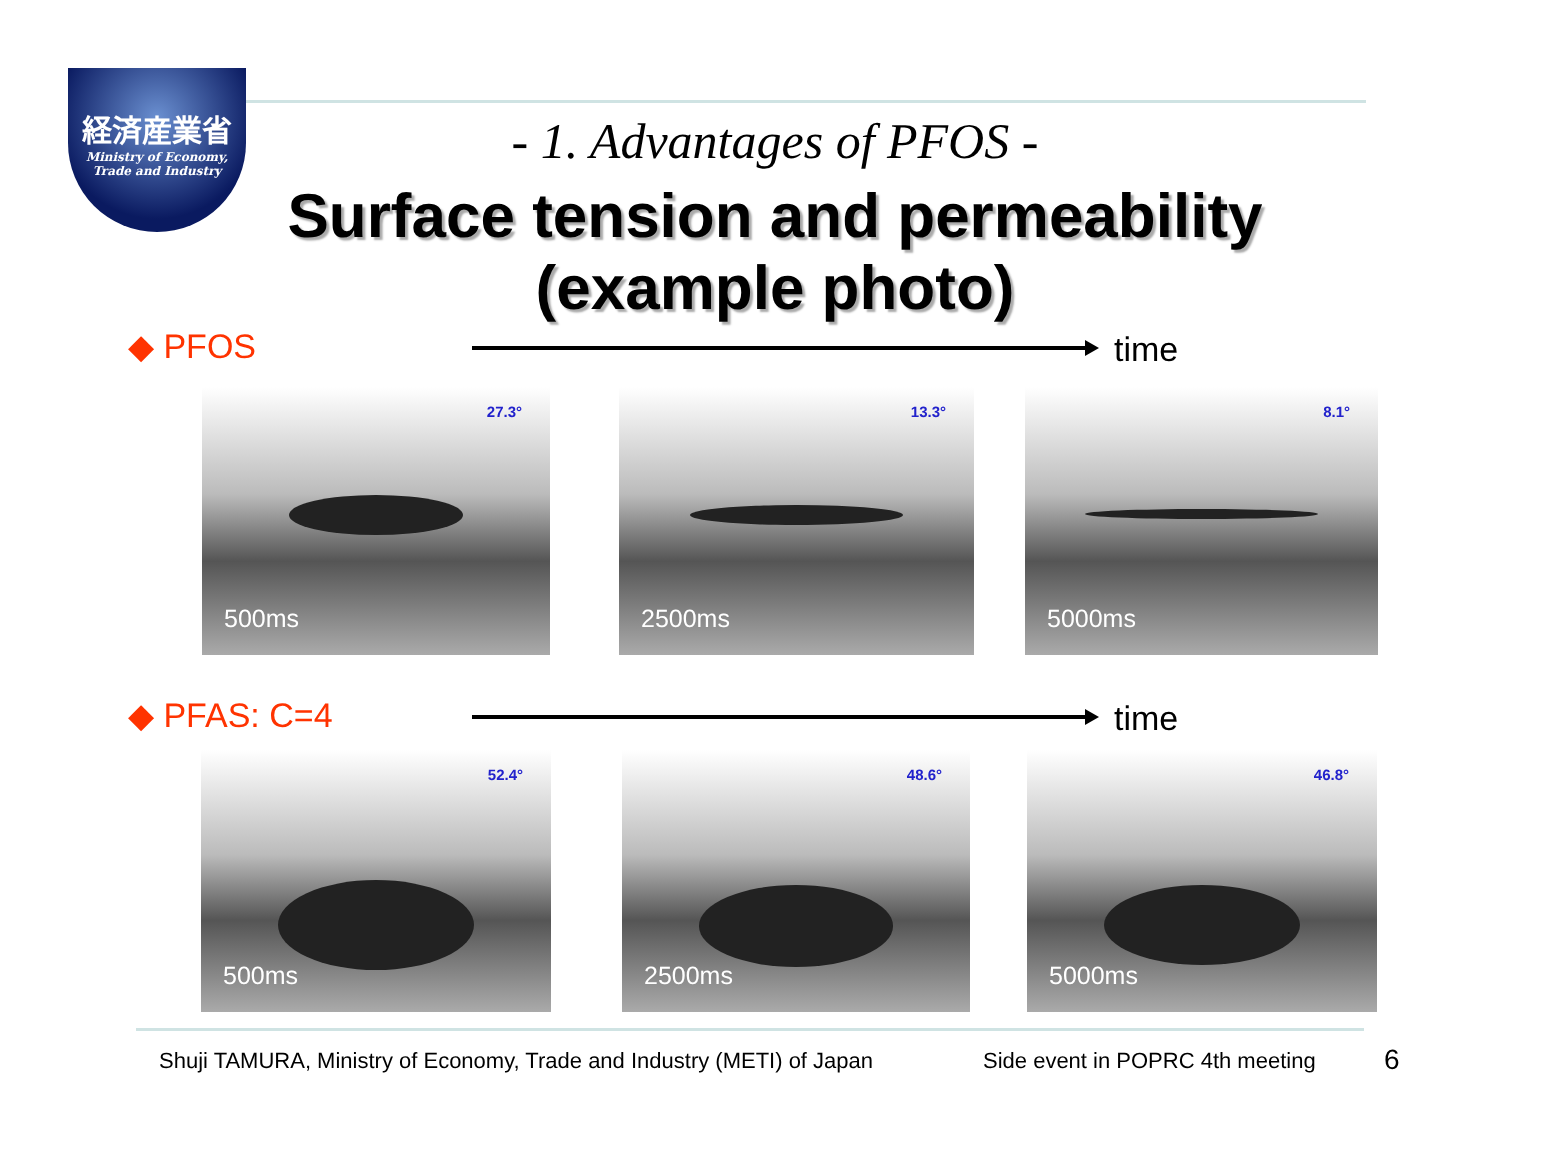経済産業省
Ministry of Economy,
Trade and Industry
- 1. Advantages of PFOS -
Surface tension and permeability
(example photo)
◆ PFOS time
27.3°
500ms
13.3°
2500ms
8.1°
5000ms
◆ PFAS: C=4 time
52.4°
500ms
48.6°
2500ms
46.8°
5000ms
Shuji TAMURA, Ministry of Economy, Trade and Industry (METI) of Japan
Side event in POPRC 4th meeting
6